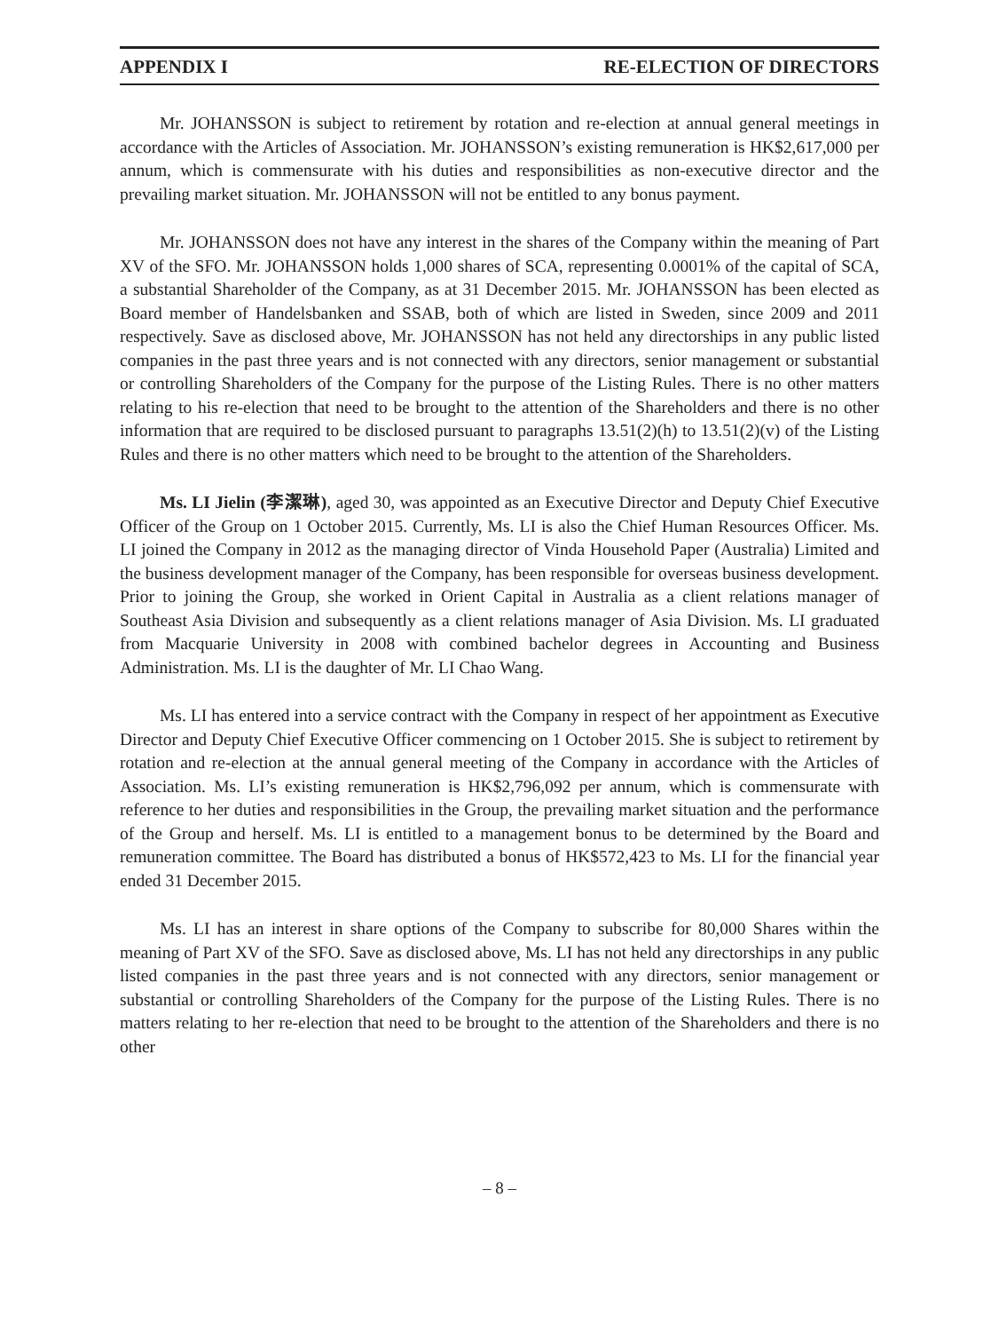APPENDIX I RE-ELECTION OF DIRECTORS
Mr. JOHANSSON is subject to retirement by rotation and re-election at annual general meetings in accordance with the Articles of Association. Mr. JOHANSSON’s existing remuneration is HK$2,617,000 per annum, which is commensurate with his duties and responsibilities as non-executive director and the prevailing market situation. Mr. JOHANSSON will not be entitled to any bonus payment.
Mr. JOHANSSON does not have any interest in the shares of the Company within the meaning of Part XV of the SFO. Mr. JOHANSSON holds 1,000 shares of SCA, representing 0.0001% of the capital of SCA, a substantial Shareholder of the Company, as at 31 December 2015. Mr. JOHANSSON has been elected as Board member of Handelsbanken and SSAB, both of which are listed in Sweden, since 2009 and 2011 respectively. Save as disclosed above, Mr. JOHANSSON has not held any directorships in any public listed companies in the past three years and is not connected with any directors, senior management or substantial or controlling Shareholders of the Company for the purpose of the Listing Rules. There is no other matters relating to his re-election that need to be brought to the attention of the Shareholders and there is no other information that are required to be disclosed pursuant to paragraphs 13.51(2)(h) to 13.51(2)(v) of the Listing Rules and there is no other matters which need to be brought to the attention of the Shareholders.
Ms. LI Jielin (李潔琳), aged 30, was appointed as an Executive Director and Deputy Chief Executive Officer of the Group on 1 October 2015. Currently, Ms. LI is also the Chief Human Resources Officer. Ms. LI joined the Company in 2012 as the managing director of Vinda Household Paper (Australia) Limited and the business development manager of the Company, has been responsible for overseas business development. Prior to joining the Group, she worked in Orient Capital in Australia as a client relations manager of Southeast Asia Division and subsequently as a client relations manager of Asia Division. Ms. LI graduated from Macquarie University in 2008 with combined bachelor degrees in Accounting and Business Administration. Ms. LI is the daughter of Mr. LI Chao Wang.
Ms. LI has entered into a service contract with the Company in respect of her appointment as Executive Director and Deputy Chief Executive Officer commencing on 1 October 2015. She is subject to retirement by rotation and re-election at the annual general meeting of the Company in accordance with the Articles of Association. Ms. LI’s existing remuneration is HK$2,796,092 per annum, which is commensurate with reference to her duties and responsibilities in the Group, the prevailing market situation and the performance of the Group and herself. Ms. LI is entitled to a management bonus to be determined by the Board and remuneration committee. The Board has distributed a bonus of HK$572,423 to Ms. LI for the financial year ended 31 December 2015.
Ms. LI has an interest in share options of the Company to subscribe for 80,000 Shares within the meaning of Part XV of the SFO. Save as disclosed above, Ms. LI has not held any directorships in any public listed companies in the past three years and is not connected with any directors, senior management or substantial or controlling Shareholders of the Company for the purpose of the Listing Rules. There is no matters relating to her re-election that need to be brought to the attention of the Shareholders and there is no other
– 8 –